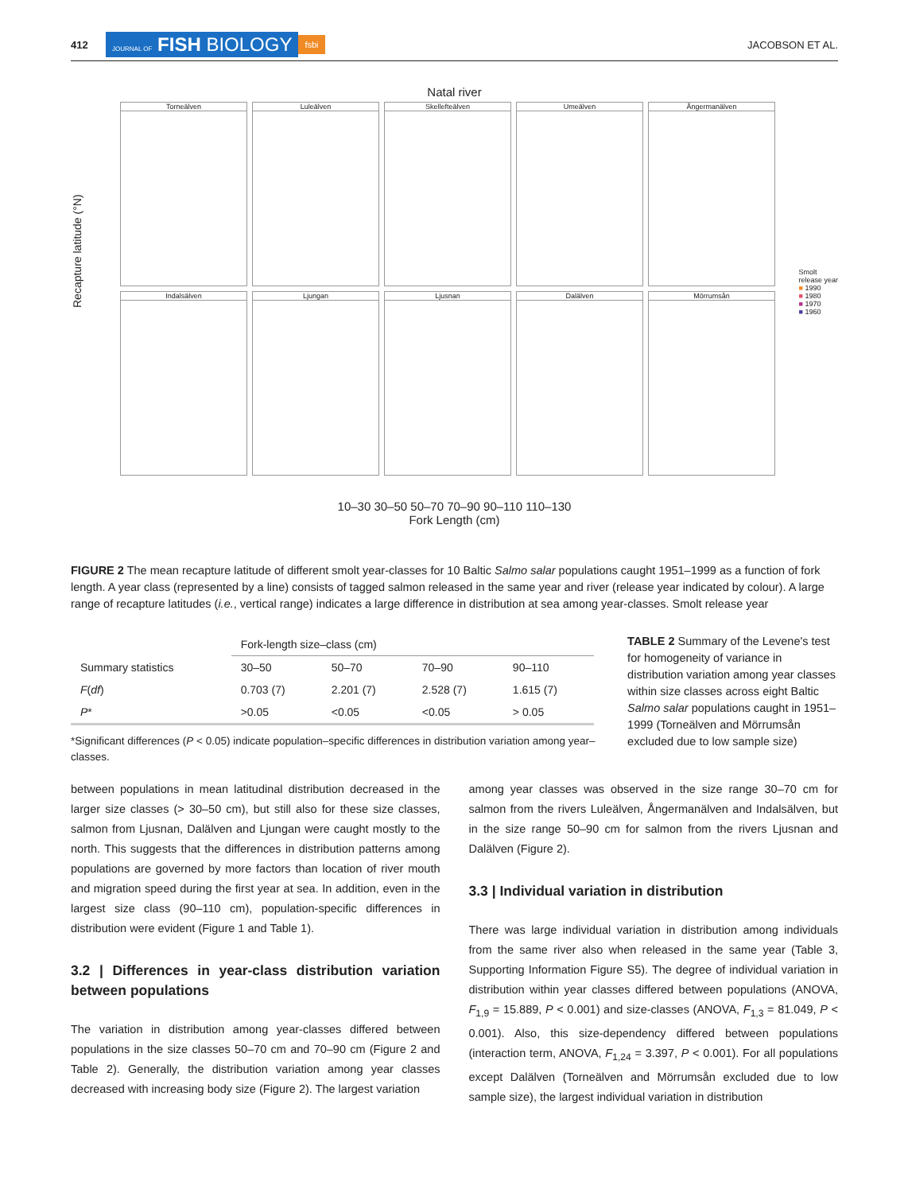412 JOURNAL OF FISH BIOLOGY fsbi JACOBSON ET AL.
Natal river
Torneälven
Luleälven
Skellefteälven
Umeälven
Ångermanälven
Indalsälven
Ljungan
Ljusnan
Dalälven
Mörrumsån
Recapture latitude (°N)
Smolt
release year
■ 1990
■ 1980
■ 1970
■ 1960
10–30 30–50 50–70 70–90 90–110 110–130
Fork Length (cm)
FIGURE 2 The mean recapture latitude of different smolt year-classes for 10 Baltic Salmo salar populations caught 1951–1999 as a function of fork length. A year class (represented by a line) consists of tagged salmon released in the same year and river (release year indicated by colour). A large range of recapture latitudes (i.e., vertical range) indicates a large difference in distribution at sea among year-classes. Smolt release year
| | Fork-length size–class (cm) | | | |
| --- | --- | --- | --- | --- |
| Summary statistics | 30–50 | 50–70 | 70–90 | 90–110 |
| F ( df ) | 0.703 (7) | 2.201 (7) | 2.528 (7) | 1.615 (7) |
| P * | >0.05 | <0.05 | <0.05 | > 0.05 |
*Significant differences (P < 0.05) indicate population–specific differences in distribution variation among year–classes.
TABLE 2 Summary of the Levene's test for homogeneity of variance in distribution variation among year classes within size classes across eight Baltic Salmo salar populations caught in 1951–1999 (Torneälven and Mörrumsån excluded due to low sample size)
between populations in mean latitudinal distribution decreased in the larger size classes (> 30–50 cm), but still also for these size classes, salmon from Ljusnan, Dalälven and Ljungan were caught mostly to the north. This suggests that the differences in distribution patterns among populations are governed by more factors than location of river mouth and migration speed during the first year at sea. In addition, even in the largest size class (90–110 cm), population-specific differences in distribution were evident (Figure 1 and Table 1).
3.2 | Differences in year-class distribution variation between populations
The variation in distribution among year-classes differed between populations in the size classes 50–70 cm and 70–90 cm (Figure 2 and Table 2). Generally, the distribution variation among year classes decreased with increasing body size (Figure 2). The largest variation
among year classes was observed in the size range 30–70 cm for salmon from the rivers Luleälven, Ångermanälven and Indalsälven, but in the size range 50–90 cm for salmon from the rivers Ljusnan and Dalälven (Figure 2).
3.3 | Individual variation in distribution
There was large individual variation in distribution among individuals from the same river also when released in the same year (Table 3, Supporting Information Figure S5). The degree of individual variation in distribution within year classes differed between populations (ANOVA, F<sub>1,9</sub> = 15.889, P < 0.001) and size-classes (ANOVA, F<sub>1,3</sub> = 81.049, P < 0.001). Also, this size-dependency differed between populations (interaction term, ANOVA, F<sub>1,24</sub> = 3.397, P < 0.001). For all populations except Dalälven (Torneälven and Mörrumsån excluded due to low sample size), the largest individual variation in distribution